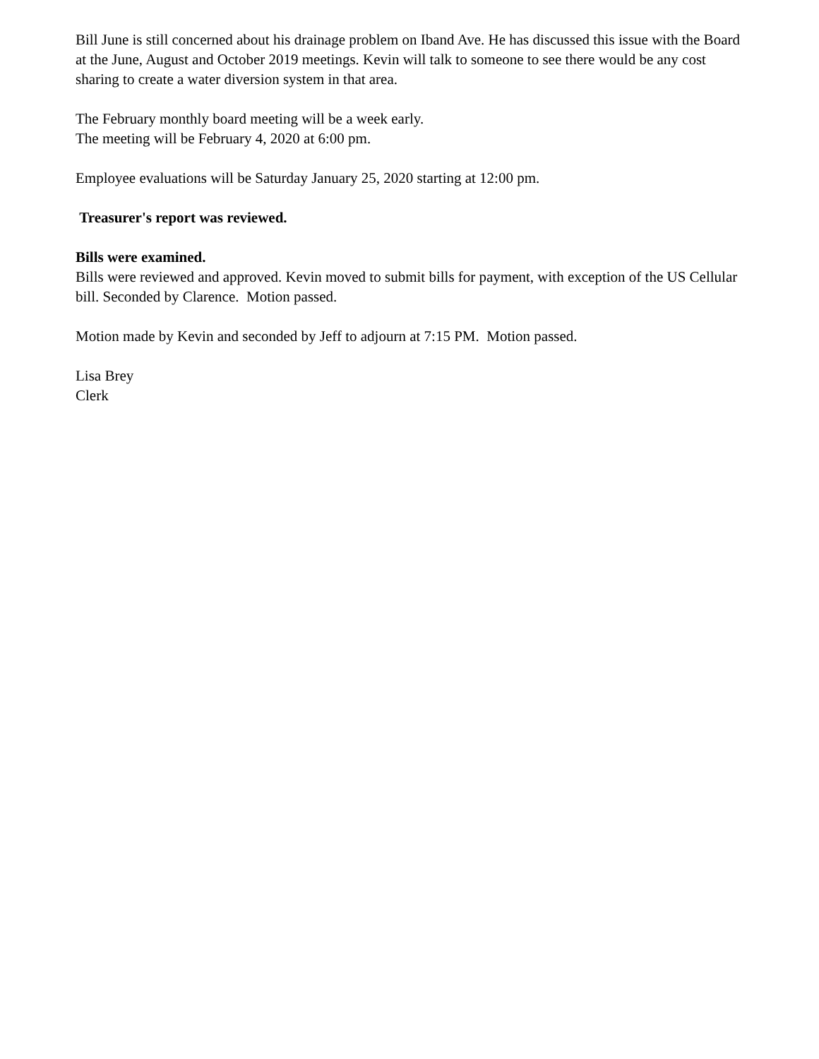Bill June is still concerned about his drainage problem on Iband Ave. He has discussed this issue with the Board at the June, August and October 2019 meetings. Kevin will talk to someone to see there would be any cost sharing to create a water diversion system in that area.
The February monthly board meeting will be a week early.
The meeting will be February 4, 2020 at 6:00 pm.
Employee evaluations will be Saturday January 25, 2020 starting at 12:00 pm.
Treasurer's report was reviewed.
Bills were examined.
Bills were reviewed and approved. Kevin moved to submit bills for payment, with exception of the US Cellular bill. Seconded by Clarence. Motion passed.
Motion made by Kevin and seconded by Jeff to adjourn at 7:15 PM. Motion passed.
Lisa Brey
Clerk